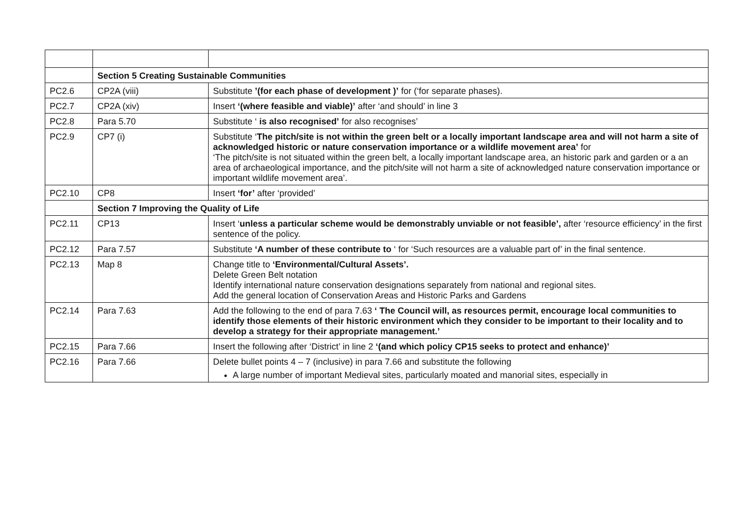| | Section 5 Creating Sustainable Communities | |
| PC2.6 | CP2A (viii) | Substitute ’(for each phase of development )’ for (‘for separate phases). |
| PC2.7 | CP2A (xiv) | Insert ‘(where feasible and viable)’ after ‘and should’ in line 3 |
| PC2.8 | Para 5.70 | Substitute ‘ is also recognised’ for also recognises’ |
| PC2.9 | CP7 (i) | Substitute ‘ The pitch/site is not within the green belt or a locally important landscape area and will not harm a site of acknowledged historic or nature conservation importance or a wildlife movement area’ for ‘The pitch/site is not situated within the green belt, a locally important landscape area, an historic park and garden or a an area of archaeological importance, and the pitch/site will not harm a site of acknowledged nature conservation importance or important wildlife movement area’. |
| PC2.10 | CP8 | Insert ‘for’ after ‘provided’ |
| | Section 7 Improving the Quality of Life | |
| PC2.11 | CP13 | Insert ‘ unless a particular scheme would be demonstrably unviable or not feasible’, after ‘resource efficiency’ in the first sentence of the policy. |
| PC2.12 | Para 7.57 | Substitute ‘A number of these contribute to ‘ for ‘Such resources are a valuable part of’ in the final sentence. |
| PC2.13 | Map 8 | Change title to ‘Environmental/Cultural Assets’. Delete Green Belt notation Identify international nature conservation designations separately from national and regional sites. Add the general location of Conservation Areas and Historic Parks and Gardens |
| PC2.14 | Para 7.63 | Add the following to the end of para 7.63 ‘ The Council will, as resources permit, encourage local communities to identify those elements of their historic environment which they consider to be important to their locality and to develop a strategy for their appropriate management.’ |
| PC2.15 | Para 7.66 | Insert the following after ‘District’ in line 2 ‘(and which policy CP15 seeks to protect and enhance)’ |
| PC2.16 | Para 7.66 | Delete bullet points 4 – 7 (inclusive) in para 7.66 and substitute the following A large number of important Medieval sites, particularly moated and manorial sites, especially in |